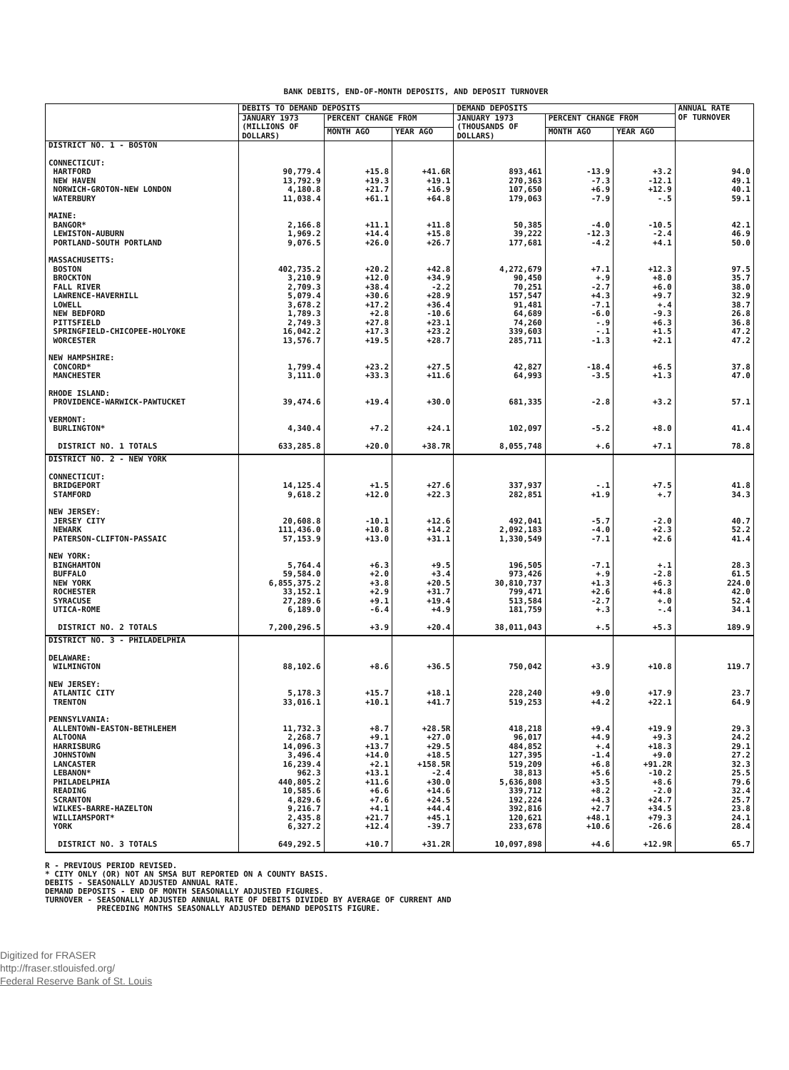BANK DEBITS, END-OF-MONTH DEPOSITS, AND DEPOSIT TURNOVER
| | DEBITS TO DEMAND DEPOSITS | | | DEMAND DEPOSITS | | | ANNUAL RATE OF TURNOVER |
| --- | --- | --- | --- | --- | --- | --- | --- |
| | JANUARY 1973 (MILLIONS OF DOLLARS) | PERCENT CHANGE FROM | | JANUARY 1973 (THOUSANDS OF DOLLARS) | PERCENT CHANGE FROM | | |
| | | MONTH AGO | YEAR AGO | | MONTH AGO | YEAR AGO | |
| DISTRICT NO. 1 - BOSTON | | | | | | | |
| CONNECTICUT: | | | | | | | |
| HARTFORD | 90,779.4 | +15.8 | +41.6R | 893,461 | -13.9 | +3.2 | 94.0 |
| NEW HAVEN | 13,792.9 | +19.3 | +19.1 | 270,363 | -7.3 | -12.1 | 49.1 |
| NORWICH-GROTON-NEW LONDON | 4,180.8 | +21.7 | +16.9 | 107,650 | +6.9 | +12.9 | 40.1 |
| WATERBURY | 11,038.4 | +61.1 | +64.8 | 179,063 | -7.9 | -.5 | 59.1 |
| MAINE: | | | | | | | |
| BANGOR* | 2,166.8 | +11.1 | +11.8 | 50,385 | -4.0 | -10.5 | 42.1 |
| LEWISTON-AUBURN | 1,969.2 | +14.4 | +15.8 | 39,222 | -12.3 | -2.4 | 46.9 |
| PORTLAND-SOUTH PORTLAND | 9,076.5 | +26.0 | +26.7 | 177,681 | -4.2 | +4.1 | 50.0 |
| MASSACHUSETTS: | | | | | | | |
| BOSTON | 402,735.2 | +20.2 | +42.8 | 4,272,679 | +7.1 | +12.3 | 97.5 |
| BROCKTON | 3,210.9 | +12.0 | +34.9 | 90,450 | +.9 | +8.0 | 35.7 |
| FALL RIVER | 2,709.3 | +38.4 | -2.2 | 70,251 | -2.7 | +6.0 | 38.0 |
| LAWRENCE-HAVERHILL | 5,079.4 | +30.6 | +28.9 | 157,547 | +4.3 | +9.7 | 32.9 |
| LOWELL | 3,678.2 | +17.2 | +36.4 | 91,481 | -7.1 | +.4 | 38.7 |
| NEW BEDFORD | 1,789.3 | +2.8 | -10.6 | 64,689 | -6.0 | -9.3 | 26.8 |
| PITTSFIELD | 2,749.3 | +27.8 | +23.1 | 74,260 | -.9 | +6.3 | 36.8 |
| SPRINGFIELD-CHICOPEE-HOLYOKE | 16,042.2 | +17.3 | +23.2 | 339,603 | -.1 | +1.5 | 47.2 |
| WORCESTER | 13,576.7 | +19.5 | +28.7 | 285,711 | -1.3 | +2.1 | 47.2 |
| NEW HAMPSHIRE: | | | | | | | |
| CONCORD* | 1,799.4 | +23.2 | +27.5 | 42,827 | -18.4 | +6.5 | 37.8 |
| MANCHESTER | 3,111.0 | +33.3 | +11.6 | 64,993 | -3.5 | +1.3 | 47.0 |
| RHODE ISLAND: | | | | | | | |
| PROVIDENCE-WARWICK-PAWTUCKET | 39,474.6 | +19.4 | +30.0 | 681,335 | -2.8 | +3.2 | 57.1 |
| VERMONT: | | | | | | | |
| BURLINGTON* | 4,340.4 | +7.2 | +24.1 | 102,097 | -5.2 | +8.0 | 41.4 |
| DISTRICT NO. 1 TOTALS | 633,285.8 | +20.0 | +38.7R | 8,055,748 | +.6 | +7.1 | 78.8 |
| DISTRICT NO. 2 - NEW YORK | | | | | | | |
| CONNECTICUT: | | | | | | | |
| BRIDGEPORT | 14,125.4 | +1.5 | +27.6 | 337,937 | -.1 | +7.5 | 41.8 |
| STAMFORD | 9,618.2 | +12.0 | +22.3 | 282,851 | +1.9 | +.7 | 34.3 |
| NEW JERSEY: | | | | | | | |
| JERSEY CITY | 20,608.8 | -10.1 | +12.6 | 492,041 | -5.7 | -2.0 | 40.7 |
| NEWARK | 111,436.0 | +10.8 | +14.2 | 2,092,183 | -4.0 | +2.3 | 52.2 |
| PATERSON-CLIFTON-PASSAIC | 57,153.9 | +13.0 | +31.1 | 1,330,549 | -7.1 | +2.6 | 41.4 |
| NEW YORK: | | | | | | | |
| BINGHAMTON | 5,764.4 | +6.3 | +9.5 | 196,505 | -7.1 | +.1 | 28.3 |
| BUFFALO | 59,584.0 | +2.0 | +3.4 | 973,426 | +.9 | -2.8 | 61.5 |
| NEW YORK | 6,855,375.2 | +3.8 | +20.5 | 30,810,737 | +1.3 | +6.3 | 224.0 |
| ROCHESTER | 33,152.1 | +2.9 | +31.7 | 799,471 | +2.6 | +4.8 | 42.0 |
| SYRACUSE | 27,289.6 | +9.1 | +19.4 | 513,584 | -2.7 | +.0 | 52.4 |
| UTICA-ROME | 6,189.0 | -6.4 | +4.9 | 181,759 | +.3 | -.4 | 34.1 |
| DISTRICT NO. 2 TOTALS | 7,200,296.5 | +3.9 | +20.4 | 38,011,043 | +.5 | +5.3 | 189.9 |
| DISTRICT NO. 3 - PHILADELPHIA | | | | | | | |
| DELAWARE: | | | | | | | |
| WILMINGTON | 88,102.6 | +8.6 | +36.5 | 750,042 | +3.9 | +10.8 | 119.7 |
| NEW JERSEY: | | | | | | | |
| ATLANTIC CITY | 5,178.3 | +15.7 | +18.1 | 228,240 | +9.0 | +17.9 | 23.7 |
| TRENTON | 33,016.1 | +10.1 | +41.7 | 519,253 | +4.2 | +22.1 | 64.9 |
| PENNSYLVANIA: | | | | | | | |
| ALLENTOWN-EASTON-BETHLEHEM | 11,732.3 | +8.7 | +28.5R | 418,218 | +9.4 | +19.9 | 29.3 |
| ALTOONA | 2,268.7 | +9.1 | +27.0 | 96,017 | +4.9 | +9.3 | 24.2 |
| HARRISBURG | 14,096.3 | +13.7 | +29.5 | 484,852 | +.4 | +18.3 | 29.1 |
| JOHNSTOWN | 3,496.4 | +14.0 | +18.5 | 127,395 | -1.4 | +9.0 | 27.2 |
| LANCASTER | 16,239.4 | +2.1 | +158.5R | 519,209 | +6.8 | +91.2R | 32.3 |
| LEBANON* | 962.3 | +13.1 | -2.4 | 38,813 | +5.6 | -10.2 | 25.5 |
| PHILADELPHIA | 440,805.2 | +11.6 | +30.0 | 5,636,808 | +3.5 | +8.6 | 79.6 |
| READING | 10,585.6 | +6.6 | +14.6 | 339,712 | +8.2 | -2.0 | 32.4 |
| SCRANTON | 4,829.6 | +7.6 | +24.5 | 192,224 | +4.3 | +24.7 | 25.7 |
| WILKES-BARRE-HAZELTON | 9,216.7 | +4.1 | +44.4 | 392,816 | +2.7 | +34.5 | 23.8 |
| WILLIAMSPORT* | 2,435.8 | +21.7 | +45.1 | 120,621 | +48.1 | +79.3 | 24.1 |
| YORK | 6,327.2 | +12.4 | -39.7 | 233,678 | +10.6 | -26.6 | 28.4 |
| DISTRICT NO. 3 TOTALS | 649,292.5 | +10.7 | +31.2R | 10,097,898 | +4.6 | +12.9R | 65.7 |
R - PREVIOUS PERIOD REVISED.
* CITY ONLY (OR) NOT AN SMSA BUT REPORTED ON A COUNTY BASIS.
DEBITS - SEASONALLY ADJUSTED ANNUAL RATE.
DEMAND DEPOSITS - END OF MONTH SEASONALLY ADJUSTED FIGURES.
TURNOVER - SEASONALLY ADJUSTED ANNUAL RATE OF DEBITS DIVIDED BY AVERAGE OF CURRENT AND
PRECEDING MONTHS SEASONALLY ADJUSTED DEMAND DEPOSITS FIGURE.
Digitized for FRASER
http://fraser.stlouisfed.org/
Federal Reserve Bank of St. Louis